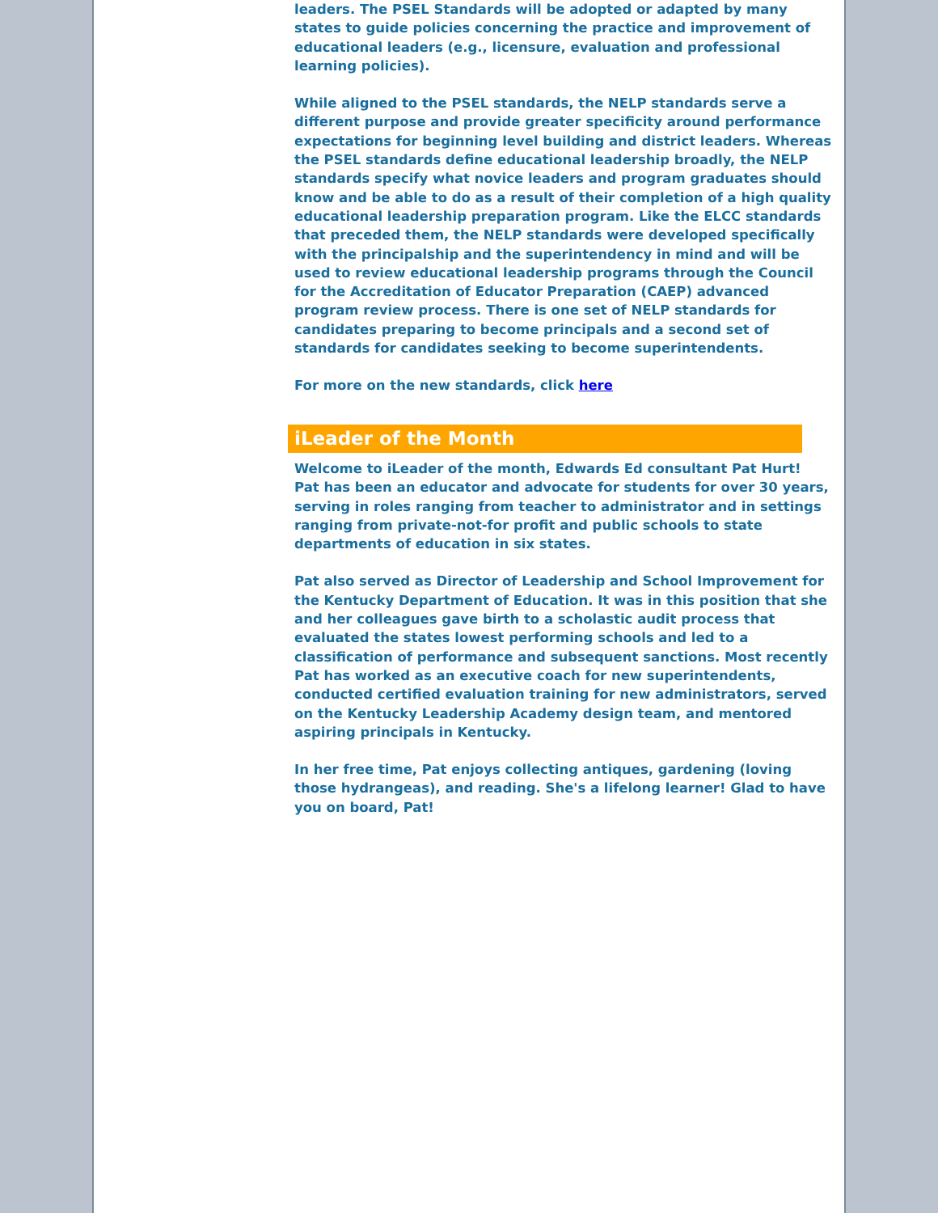leaders. The PSEL Standards will be adopted or adapted by many states to guide policies concerning the practice and improvement of educational leaders (e.g., licensure, evaluation and professional learning policies).
While aligned to the PSEL standards, the NELP standards serve a different purpose and provide greater specificity around performance expectations for beginning level building and district leaders. Whereas the PSEL standards define educational leadership broadly, the NELP standards specify what novice leaders and program graduates should know and be able to do as a result of their completion of a high quality educational leadership preparation program. Like the ELCC standards that preceded them, the NELP standards were developed specifically with the principalship and the superintendency in mind and will be used to review educational leadership programs through the Council for the Accreditation of Educator Preparation (CAEP) advanced program review process. There is one set of NELP standards for candidates preparing to become principals and a second set of standards for candidates seeking to become superintendents.
For more on the new standards, click here
iLeader of the Month
Welcome to iLeader of the month, Edwards Ed consultant Pat Hurt!
Pat has been an educator and advocate for students for over 30 years, serving in roles ranging from teacher to administrator and in settings ranging from private-not-for profit and public schools to state departments of education in six states.
Pat also served as Director of Leadership and School Improvement for the Kentucky Department of Education. It was in this position that she and her colleagues gave birth to a scholastic audit process that evaluated the states lowest performing schools and led to a classification of performance and subsequent sanctions. Most recently Pat has worked as an executive coach for new superintendents, conducted certified evaluation training for new administrators, served on the Kentucky Leadership Academy design team, and mentored aspiring principals in Kentucky.
In her free time, Pat enjoys collecting antiques, gardening (loving those hydrangeas), and reading. She's a lifelong learner! Glad to have you on board, Pat!